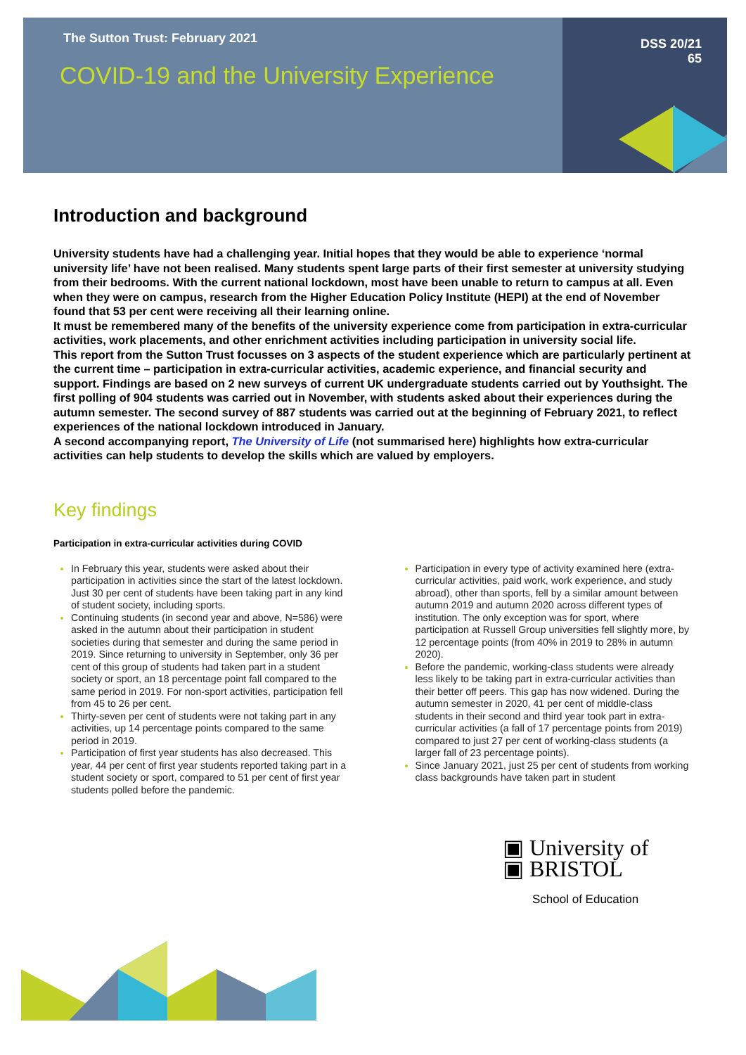The Sutton Trust: February 2021
COVID-19 and the University Experience
DSS 20/21
65
Introduction and background
University students have had a challenging year. Initial hopes that they would be able to experience ‘normal university life’ have not been realised. Many students spent large parts of their first semester at university studying from their bedrooms. With the current national lockdown, most have been unable to return to campus at all. Even when they were on campus, research from the Higher Education Policy Institute (HEPI) at the end of November found that 53 per cent were receiving all their learning online.
It must be remembered many of the benefits of the university experience come from participation in extra-curricular activities, work placements, and other enrichment activities including participation in university social life.
This report from the Sutton Trust focusses on 3 aspects of the student experience which are particularly pertinent at the current time – participation in extra-curricular activities, academic experience, and financial security and support. Findings are based on 2 new surveys of current UK undergraduate students carried out by Youthsight. The first polling of 904 students was carried out in November, with students asked about their experiences during the autumn semester. The second survey of 887 students was carried out at the beginning of February 2021, to reflect experiences of the national lockdown introduced in January.
A second accompanying report, The University of Life (not summarised here) highlights how extra-curricular activities can help students to develop the skills which are valued by employers.
Key findings
Participation in extra-curricular activities during COVID
In February this year, students were asked about their participation in activities since the start of the latest lockdown. Just 30 per cent of students have been taking part in any kind of student society, including sports.
Continuing students (in second year and above, N=586) were asked in the autumn about their participation in student societies during that semester and during the same period in 2019. Since returning to university in September, only 36 per cent of this group of students had taken part in a student society or sport, an 18 percentage point fall compared to the same period in 2019. For non-sport activities, participation fell from 45 to 26 per cent.
Thirty-seven per cent of students were not taking part in any activities, up 14 percentage points compared to the same period in 2019.
Participation of first year students has also decreased. This year, 44 per cent of first year students reported taking part in a student society or sport, compared to 51 per cent of first year students polled before the pandemic.
Participation in every type of activity examined here (extra-curricular activities, paid work, work experience, and study abroad), other than sports, fell by a similar amount between autumn 2019 and autumn 2020 across different types of institution. The only exception was for sport, where participation at Russell Group universities fell slightly more, by 12 percentage points (from 40% in 2019 to 28% in autumn 2020).
Before the pandemic, working-class students were already less likely to be taking part in extra-curricular activities than their better off peers. This gap has now widened. During the autumn semester in 2020, 41 per cent of middle-class students in their second and third year took part in extra-curricular activities (a fall of 17 percentage points from 2019) compared to just 27 per cent of working-class students (a larger fall of 23 percentage points).
Since January 2021, just 25 per cent of students from working class backgrounds have taken part in student
▣ University of
▣ BRISTOL
School of Education